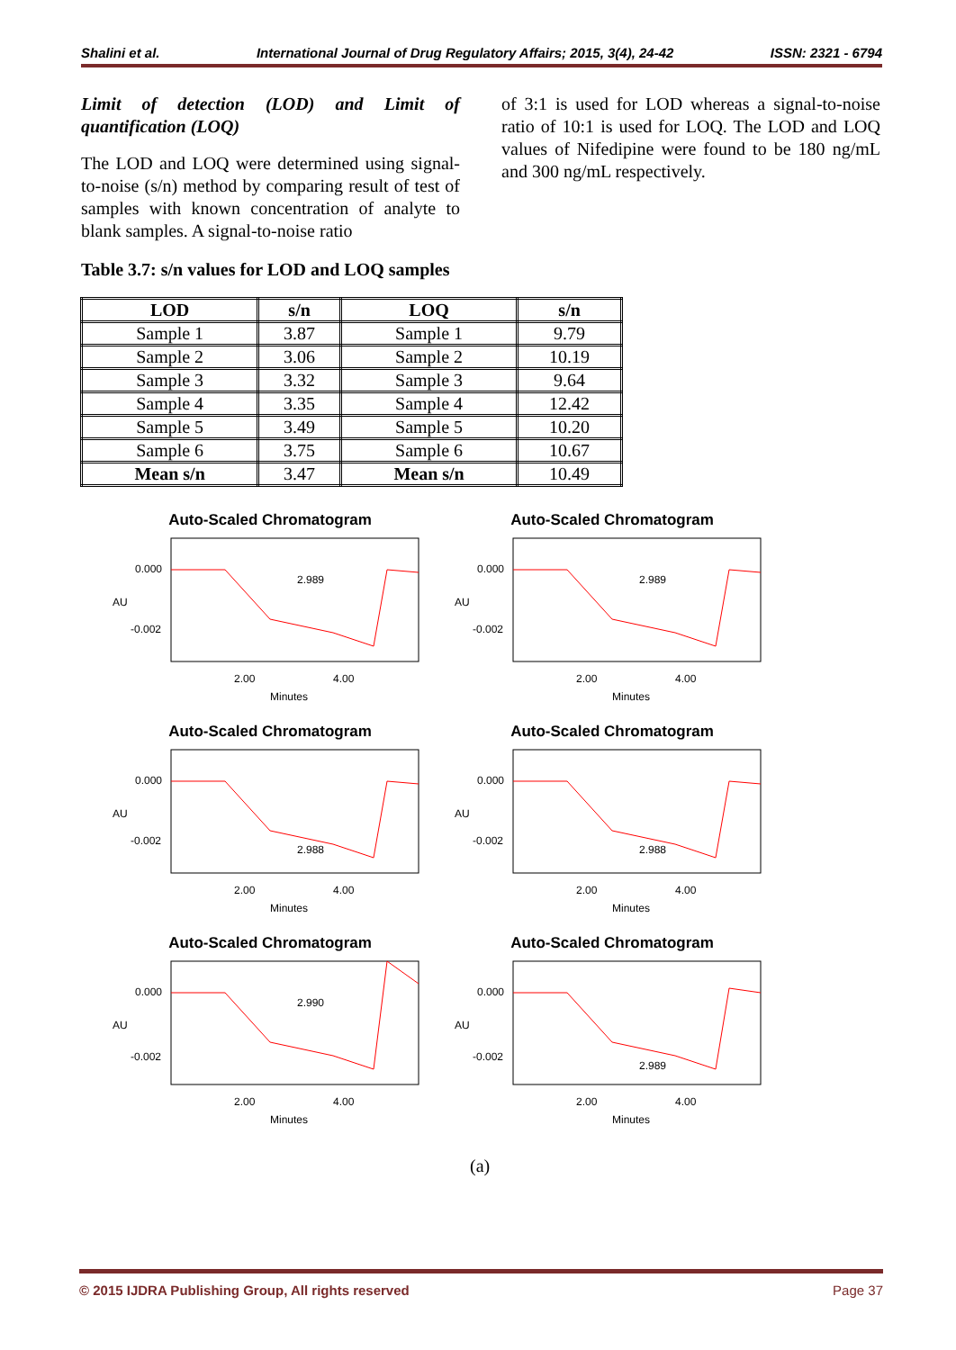Shalini et al. International Journal of Drug Regulatory Affairs; 2015, 3(4), 24-42 ISSN: 2321 - 6794
Limit of detection (LOD) and Limit of quantification (LOQ)
The LOD and LOQ were determined using signal-to-noise (s/n) method by comparing result of test of samples with known concentration of analyte to blank samples. A signal-to-noise ratio
of 3:1 is used for LOD whereas a signal-to-noise ratio of 10:1 is used for LOQ. The LOD and LOQ values of Nifedipine were found to be 180 ng/mL and 300 ng/mL respectively.
Table 3.7: s/n values for LOD and LOQ samples
| LOD | s/n | LOQ | s/n |
| --- | --- | --- | --- |
| Sample 1 | 3.87 | Sample 1 | 9.79 |
| Sample 2 | 3.06 | Sample 2 | 10.19 |
| Sample 3 | 3.32 | Sample 3 | 9.64 |
| Sample 4 | 3.35 | Sample 4 | 12.42 |
| Sample 5 | 3.49 | Sample 5 | 10.20 |
| Sample 6 | 3.75 | Sample 6 | 10.67 |
| Mean s/n | 3.47 | Mean s/n | 10.49 |
Auto-Scaled Chromatogram
0.000
-0.002
AU
2.00
4.00
Minutes
2.989
Auto-Scaled Chromatogram
0.000
-0.002
AU
2.00
4.00
Minutes
2.989
Auto-Scaled Chromatogram
0.000
-0.002
AU
2.00
4.00
Minutes
2.988
Auto-Scaled Chromatogram
0.000
-0.002
AU
2.00
4.00
Minutes
2.988
Auto-Scaled Chromatogram
0.000
-0.002
AU
2.00
4.00
Minutes
2.990
Auto-Scaled Chromatogram
0.000
-0.002
AU
2.00
4.00
Minutes
2.989
(a)
© 2015 IJDRA Publishing Group, All rights reserved Page 37